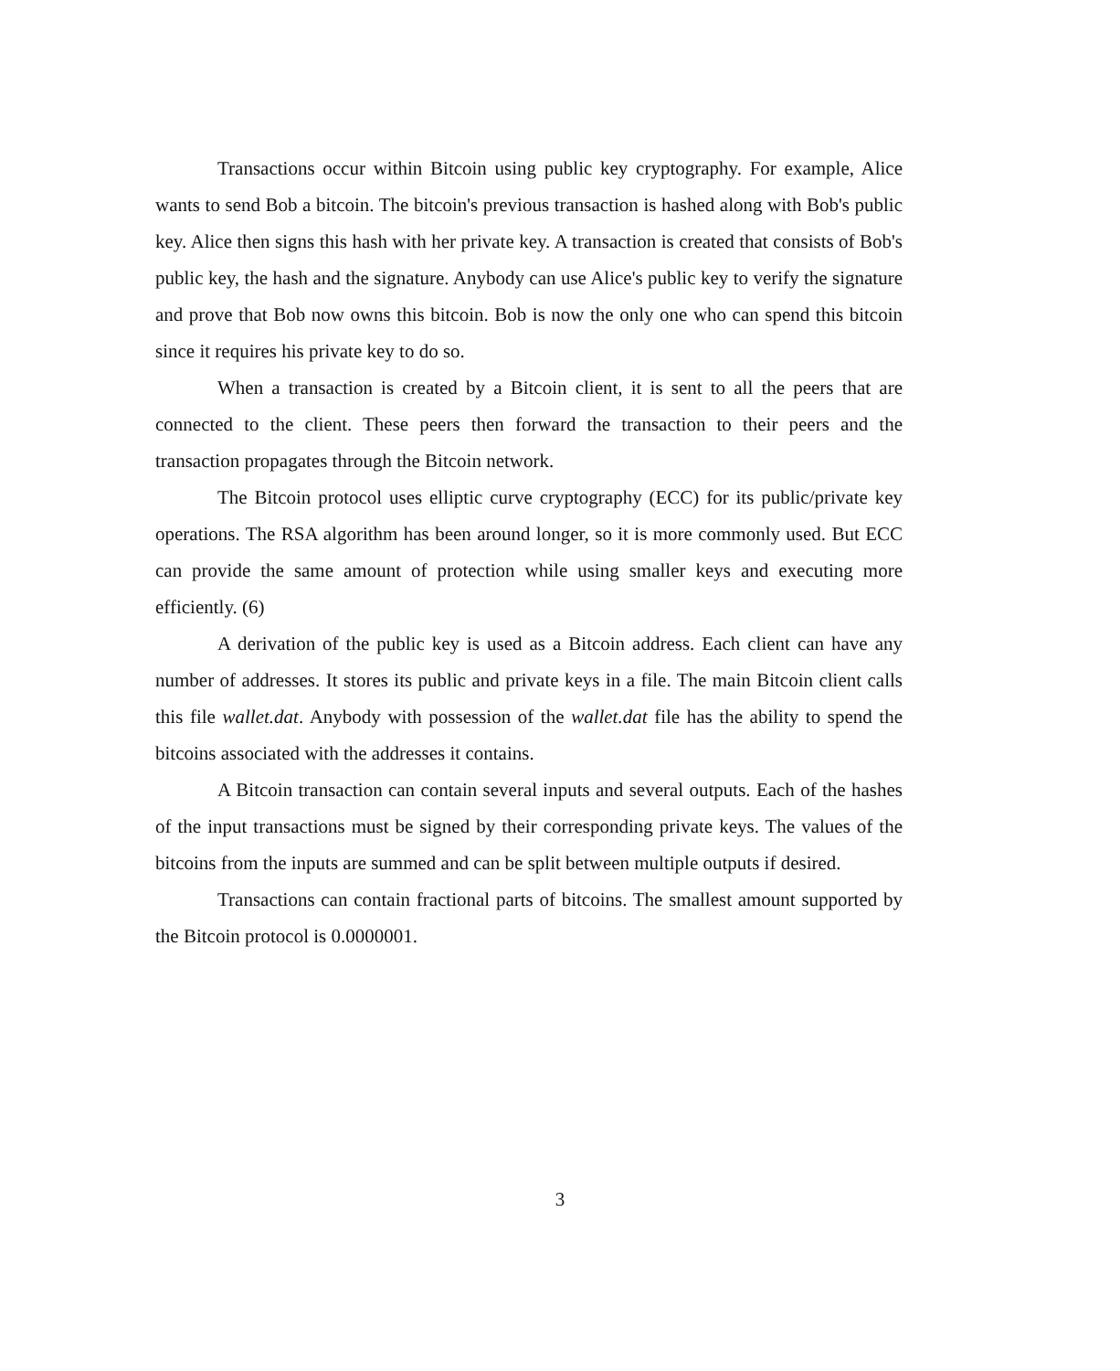Transactions occur within Bitcoin using public key cryptography. For example, Alice wants to send Bob a bitcoin. The bitcoin's previous transaction is hashed along with Bob's public key. Alice then signs this hash with her private key. A transaction is created that consists of Bob's public key, the hash and the signature. Anybody can use Alice's public key to verify the signature and prove that Bob now owns this bitcoin. Bob is now the only one who can spend this bitcoin since it requires his private key to do so.
When a transaction is created by a Bitcoin client, it is sent to all the peers that are connected to the client. These peers then forward the transaction to their peers and the transaction propagates through the Bitcoin network.
The Bitcoin protocol uses elliptic curve cryptography (ECC) for its public/private key operations. The RSA algorithm has been around longer, so it is more commonly used. But ECC can provide the same amount of protection while using smaller keys and executing more efficiently. (6)
A derivation of the public key is used as a Bitcoin address. Each client can have any number of addresses. It stores its public and private keys in a file. The main Bitcoin client calls this file wallet.dat. Anybody with possession of the wallet.dat file has the ability to spend the bitcoins associated with the addresses it contains.
A Bitcoin transaction can contain several inputs and several outputs. Each of the hashes of the input transactions must be signed by their corresponding private keys. The values of the bitcoins from the inputs are summed and can be split between multiple outputs if desired.
Transactions can contain fractional parts of bitcoins. The smallest amount supported by the Bitcoin protocol is 0.0000001.
3